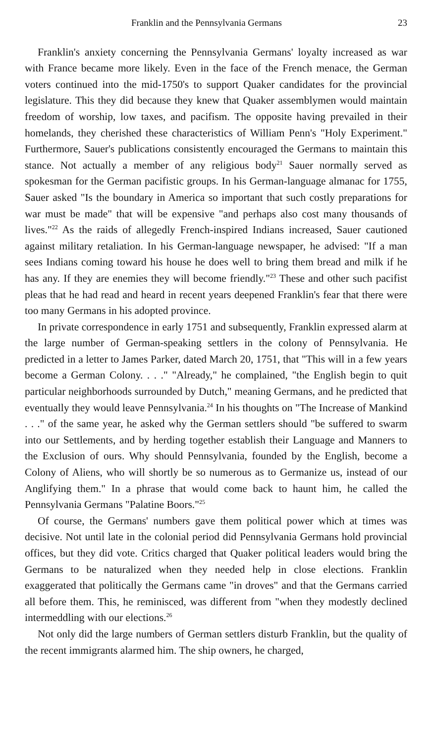Franklin and the Pennsylvania Germans 23
Franklin's anxiety concerning the Pennsylvania Germans' loyalty increased as war with France became more likely. Even in the face of the French menace, the German voters continued into the mid-1750's to support Quaker candidates for the provincial legislature. This they did because they knew that Quaker assemblymen would maintain freedom of worship, low taxes, and pacifism. The opposite having prevailed in their homelands, they cherished these characteristics of William Penn's "Holy Experiment." Furthermore, Sauer's publications consistently encouraged the Germans to maintain this stance. Not actually a member of any religious body<sup>21</sup> Sauer normally served as spokesman for the German pacifistic groups. In his German-language almanac for 1755, Sauer asked "Is the boundary in America so important that such costly preparations for war must be made" that will be expensive "and perhaps also cost many thousands of lives."<sup>22</sup> As the raids of allegedly French-inspired Indians increased, Sauer cautioned against military retaliation. In his German-language newspaper, he advised: "If a man sees Indians coming toward his house he does well to bring them bread and milk if he has any. If they are enemies they will become friendly."<sup>23</sup> These and other such pacifist pleas that he had read and heard in recent years deepened Franklin's fear that there were too many Germans in his adopted province.
In private correspondence in early 1751 and subsequently, Franklin expressed alarm at the large number of German-speaking settlers in the colony of Pennsylvania. He predicted in a letter to James Parker, dated March 20, 1751, that "This will in a few years become a German Colony. . . ." "Already," he complained, "the English begin to quit particular neighborhoods surrounded by Dutch," meaning Germans, and he predicted that eventually they would leave Pennsylvania.<sup>24</sup> In his thoughts on "The Increase of Mankind . . ." of the same year, he asked why the German settlers should "be suffered to swarm into our Settlements, and by herding together establish their Language and Manners to the Exclusion of ours. Why should Pennsylvania, founded by the English, become a Colony of Aliens, who will shortly be so numerous as to Germanize us, instead of our Anglifying them." In a phrase that would come back to haunt him, he called the Pennsylvania Germans "Palatine Boors."<sup>25</sup>
Of course, the Germans' numbers gave them political power which at times was decisive. Not until late in the colonial period did Pennsylvania Germans hold provincial offices, but they did vote. Critics charged that Quaker political leaders would bring the Germans to be naturalized when they needed help in close elections. Franklin exaggerated that politically the Germans came "in droves" and that the Germans carried all before them. This, he reminisced, was different from "when they modestly declined intermeddling with our elections.<sup>26</sup>
Not only did the large numbers of German settlers disturb Franklin, but the quality of the recent immigrants alarmed him. The ship owners, he charged,